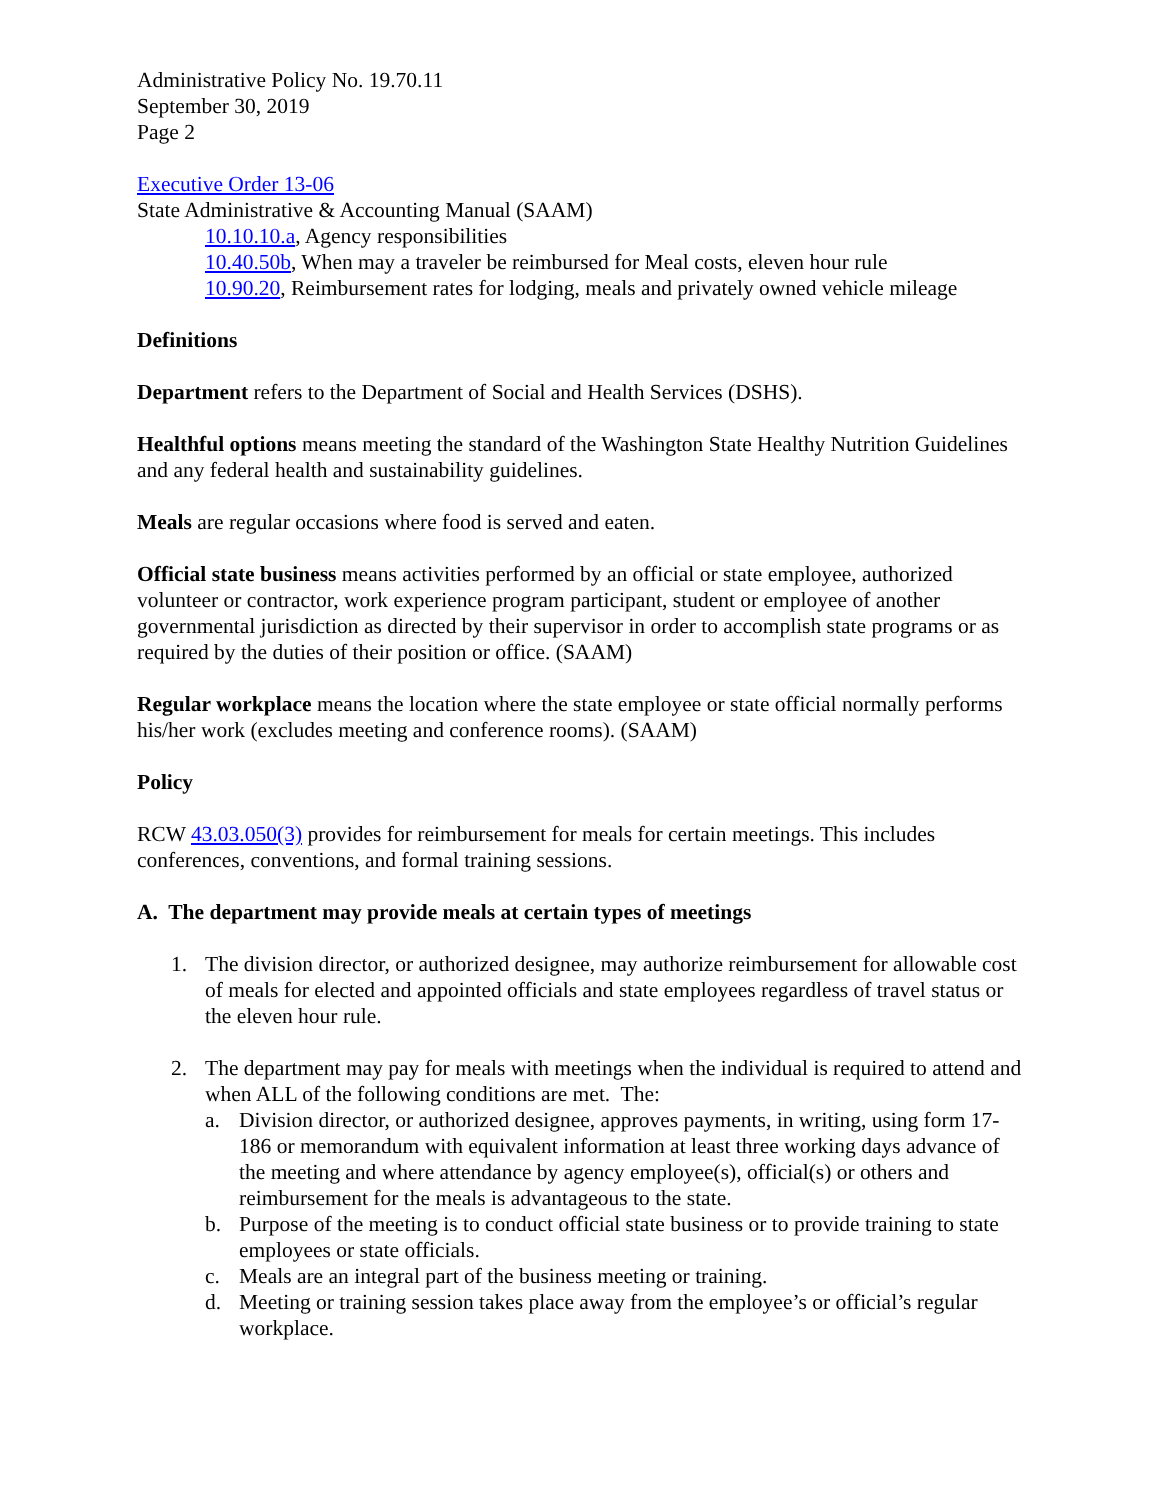Administrative Policy No. 19.70.11
September 30, 2019
Page 2
Executive Order 13-06
State Administrative & Accounting Manual (SAAM)
10.10.10.a, Agency responsibilities
10.40.50b, When may a traveler be reimbursed for Meal costs, eleven hour rule
10.90.20, Reimbursement rates for lodging, meals and privately owned vehicle mileage
Definitions
Department refers to the Department of Social and Health Services (DSHS).
Healthful options means meeting the standard of the Washington State Healthy Nutrition Guidelines and any federal health and sustainability guidelines.
Meals are regular occasions where food is served and eaten.
Official state business means activities performed by an official or state employee, authorized volunteer or contractor, work experience program participant, student or employee of another governmental jurisdiction as directed by their supervisor in order to accomplish state programs or as required by the duties of their position or office. (SAAM)
Regular workplace means the location where the state employee or state official normally performs his/her work (excludes meeting and conference rooms). (SAAM)
Policy
RCW 43.03.050(3) provides for reimbursement for meals for certain meetings. This includes conferences, conventions, and formal training sessions.
A. The department may provide meals at certain types of meetings
1. The division director, or authorized designee, may authorize reimbursement for allowable cost of meals for elected and appointed officials and state employees regardless of travel status or the eleven hour rule.
2. The department may pay for meals with meetings when the individual is required to attend and when ALL of the following conditions are met. The:
a. Division director, or authorized designee, approves payments, in writing, using form 17-186 or memorandum with equivalent information at least three working days advance of the meeting and where attendance by agency employee(s), official(s) or others and reimbursement for the meals is advantageous to the state.
b. Purpose of the meeting is to conduct official state business or to provide training to state employees or state officials.
c. Meals are an integral part of the business meeting or training.
d. Meeting or training session takes place away from the employee’s or official’s regular workplace.